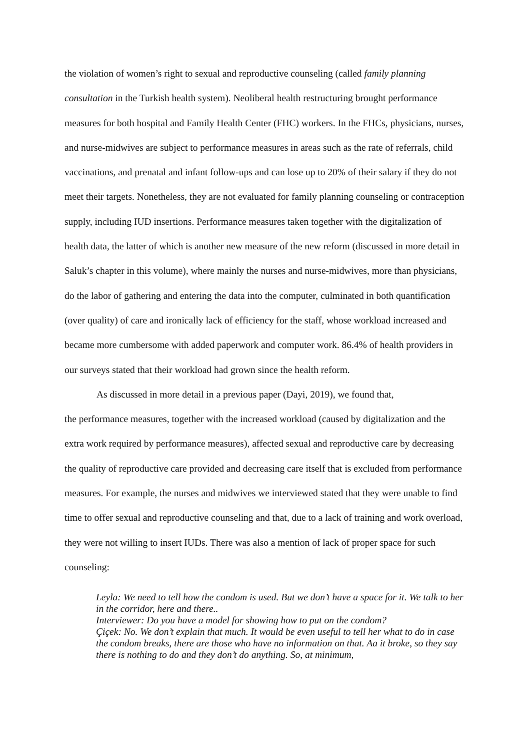the violation of women’s right to sexual and reproductive counseling (called family planning consultation in the Turkish health system). Neoliberal health restructuring brought performance measures for both hospital and Family Health Center (FHC) workers. In the FHCs, physicians, nurses, and nurse-midwives are subject to performance measures in areas such as the rate of referrals, child vaccinations, and prenatal and infant follow-ups and can lose up to 20% of their salary if they do not meet their targets. Nonetheless, they are not evaluated for family planning counseling or contraception supply, including IUD insertions. Performance measures taken together with the digitalization of health data, the latter of which is another new measure of the new reform (discussed in more detail in Saluk’s chapter in this volume), where mainly the nurses and nurse-midwives, more than physicians, do the labor of gathering and entering the data into the computer, culminated in both quantification (over quality) of care and ironically lack of efficiency for the staff, whose workload increased and became more cumbersome with added paperwork and computer work. 86.4% of health providers in our surveys stated that their workload had grown since the health reform.
As discussed in more detail in a previous paper (Dayi, 2019), we found that,
the performance measures, together with the increased workload (caused by digitalization and the extra work required by performance measures), affected sexual and reproductive care by decreasing the quality of reproductive care provided and decreasing care itself that is excluded from performance measures. For example, the nurses and midwives we interviewed stated that they were unable to find time to offer sexual and reproductive counseling and that, due to a lack of training and work overload, they were not willing to insert IUDs. There was also a mention of lack of proper space for such counseling:
Leyla: We need to tell how the condom is used. But we don’t have a space for it. We talk to her in the corridor, here and there..
Interviewer: Do you have a model for showing how to put on the condom?
Çiçek: No. We don’t explain that much. It would be even useful to tell her what to do in case the condom breaks, there are those who have no information on that. Aa it broke, so they say there is nothing to do and they don’t do anything. So, at minimum,